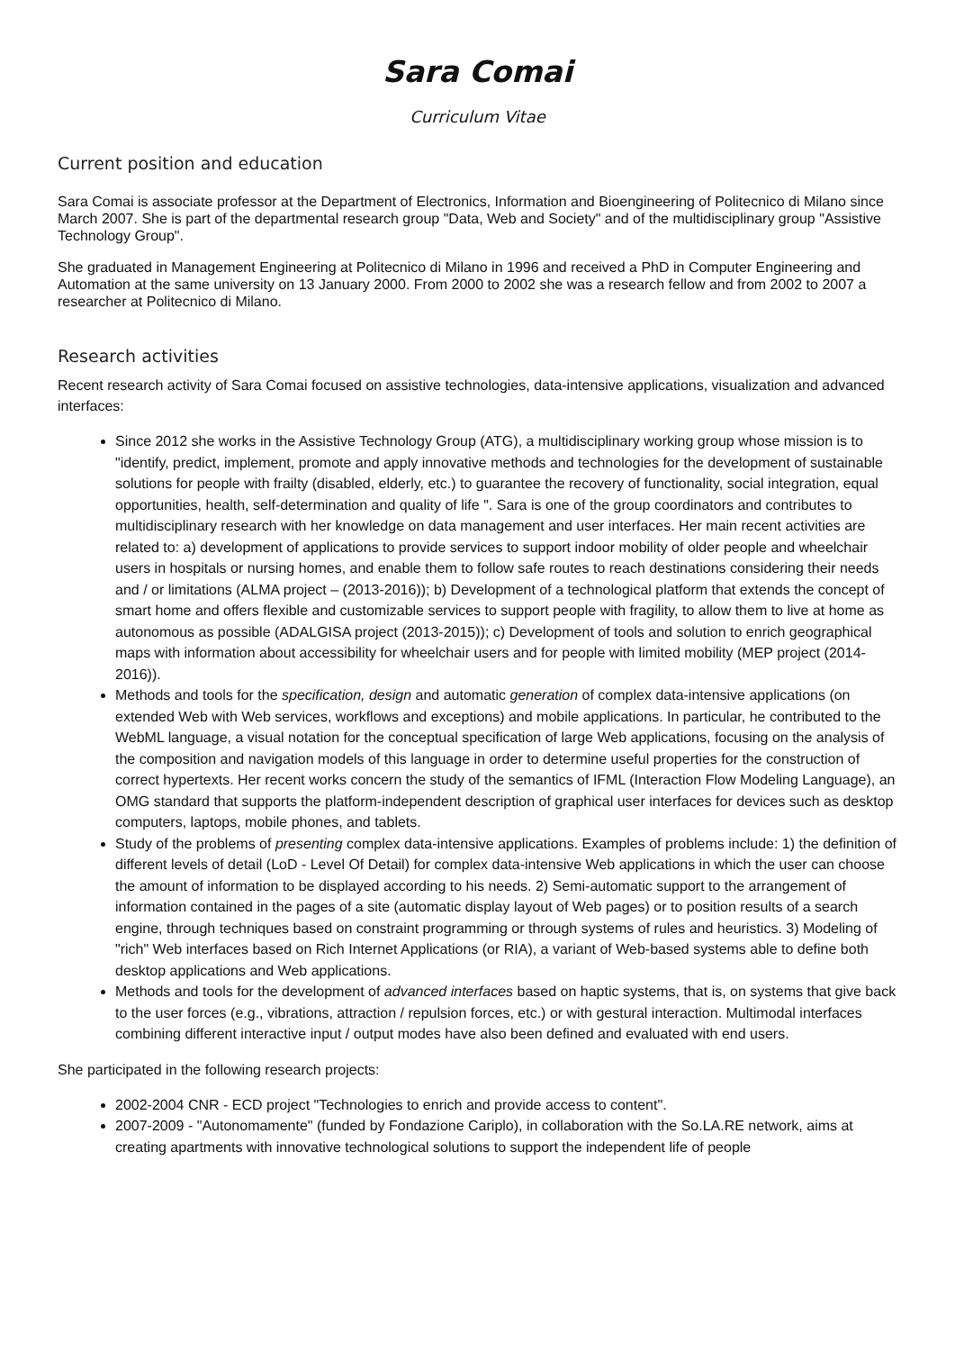Sara Comai
Curriculum Vitae
Current position and education
Sara Comai is associate professor at the Department of Electronics, Information and Bioengineering of Politecnico di Milano since March 2007. She is part of the departmental research group "Data, Web and Society" and of the multidisciplinary group "Assistive Technology Group".
She graduated in Management Engineering at Politecnico di Milano in 1996 and received a PhD in Computer Engineering and Automation at the same university on 13 January 2000. From 2000 to 2002 she was a research fellow and from 2002 to 2007 a researcher at Politecnico di Milano.
Research activities
Recent research activity of Sara Comai focused on assistive technologies, data-intensive applications, visualization and advanced interfaces:
Since 2012 she works in the Assistive Technology Group (ATG), a multidisciplinary working group whose mission is to "identify, predict, implement, promote and apply innovative methods and technologies for the development of sustainable solutions for people with frailty (disabled, elderly, etc.) to guarantee the recovery of functionality, social integration, equal opportunities, health, self-determination and quality of life ". Sara is one of the group coordinators and contributes to multidisciplinary research with her knowledge on data management and user interfaces. Her main recent activities are related to: a) development of applications to provide services to support indoor mobility of older people and wheelchair users in hospitals or nursing homes, and enable them to follow safe routes to reach destinations considering their needs and / or limitations (ALMA project – (2013-2016)); b) Development of a technological platform that extends the concept of smart home and offers flexible and customizable services to support people with fragility, to allow them to live at home as autonomous as possible (ADALGISA project (2013-2015)); c) Development of tools and solution to enrich geographical maps with information about accessibility for wheelchair users and for people with limited mobility (MEP project (2014-2016)).
Methods and tools for the specification, design and automatic generation of complex data-intensive applications (on extended Web with Web services, workflows and exceptions) and mobile applications. In particular, he contributed to the WebML language, a visual notation for the conceptual specification of large Web applications, focusing on the analysis of the composition and navigation models of this language in order to determine useful properties for the construction of correct hypertexts. Her recent works concern the study of the semantics of IFML (Interaction Flow Modeling Language), an OMG standard that supports the platform-independent description of graphical user interfaces for devices such as desktop computers, laptops, mobile phones, and tablets.
Study of the problems of presenting complex data-intensive applications. Examples of problems include: 1) the definition of different levels of detail (LoD - Level Of Detail) for complex data-intensive Web applications in which the user can choose the amount of information to be displayed according to his needs. 2) Semi-automatic support to the arrangement of information contained in the pages of a site (automatic display layout of Web pages) or to position results of a search engine, through techniques based on constraint programming or through systems of rules and heuristics. 3) Modeling of "rich" Web interfaces based on Rich Internet Applications (or RIA), a variant of Web-based systems able to define both desktop applications and Web applications.
Methods and tools for the development of advanced interfaces based on haptic systems, that is, on systems that give back to the user forces (e.g., vibrations, attraction / repulsion forces, etc.) or with gestural interaction. Multimodal interfaces combining different interactive input / output modes have also been defined and evaluated with end users.
She participated in the following research projects:
2002-2004 CNR - ECD project "Technologies to enrich and provide access to content".
2007-2009 - "Autonomamente" (funded by Fondazione Cariplo), in collaboration with the So.LA.RE network, aims at creating apartments with innovative technological solutions to support the independent life of people